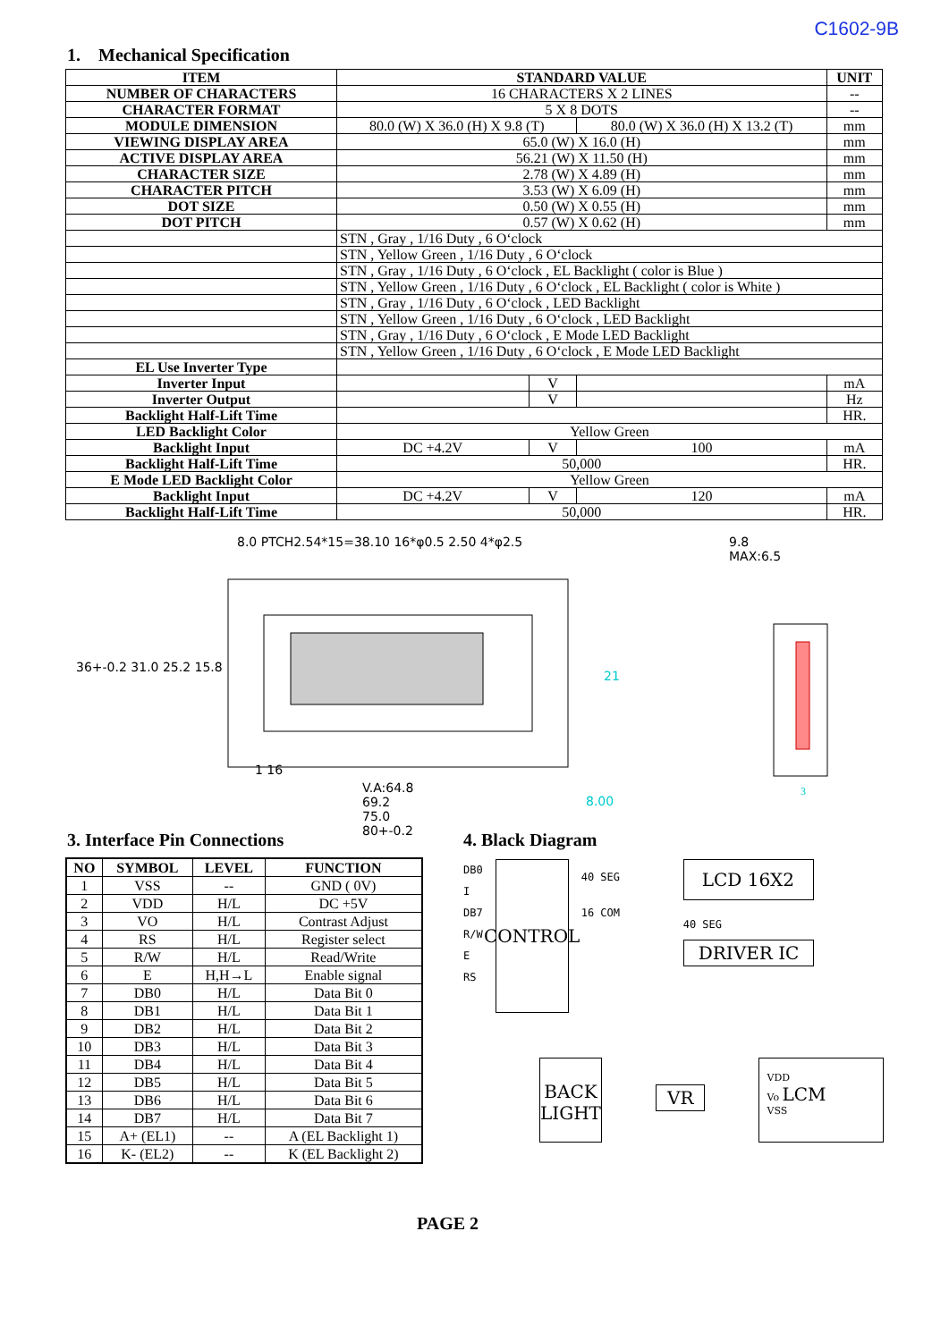C1602-9B
1. Mechanical Specification
| ITEM | STANDARD VALUE | | | UNIT |
| NUMBER OF CHARACTERS | 16 CHARACTERS X 2 LINES | | | -- |
| CHARACTER FORMAT | 5 X 8 DOTS | | | -- |
| MODULE DIMENSION | 80.0 (W) X 36.0 (H) X 9.8 (T) | | 80.0 (W) X 36.0 (H) X 13.2 (T) | mm |
| VIEWING DISPLAY AREA | 65.0 (W) X 16.0 (H) | | | mm |
| ACTIVE DISPLAY AREA | 56.21 (W) X 11.50 (H) | | | mm |
| CHARACTER SIZE | 2.78 (W) X 4.89 (H) | | | mm |
| CHARACTER PITCH | 3.53 (W) X 6.09 (H) | | | mm |
| DOT SIZE | 0.50 (W) X 0.55 (H) | | | mm |
| DOT PITCH | 0.57 (W) X 0.62 (H) | | | mm |
| | STN , Gray , 1/16 Duty , 6 O‘clock | | | |
| | STN , Yellow Green , 1/16 Duty , 6 O‘clock | | | |
| | STN , Gray , 1/16 Duty , 6 O‘clock , EL Backlight ( color is Blue ) | | | |
| | STN , Yellow Green , 1/16 Duty , 6 O‘clock , EL Backlight ( color is White ) | | | |
| | STN , Gray , 1/16 Duty , 6 O‘clock , LED Backlight | | | |
| | STN , Yellow Green , 1/16 Duty , 6 O‘clock , LED Backlight | | | |
| | STN , Gray , 1/16 Duty , 6 O‘clock , E Mode LED Backlight | | | |
| | STN , Yellow Green , 1/16 Duty , 6 O‘clock , E Mode LED Backlight | | | |
| EL Use Inverter Type | | | | |
| Inverter Input | | V | | mA |
| Inverter Output | | V | | Hz |
| Backlight Half-Lift Time | | | | HR. |
| LED Backlight Color | Yellow Green | | | |
| Backlight Input | DC +4.2V | V | 100 | mA |
| Backlight Half-Lift Time | 50,000 | | | HR. |
| E Mode LED Backlight Color | Yellow Green | | | |
| Backlight Input | DC +4.2V | V | 120 | mA |
| Backlight Half-Lift Time | 50,000 | | | HR. |
8.0 PTCH2.54*15=38.10 16*φ0.5 2.50 4*φ2.5
36+-0.2 31.0 25.2 15.8
21
1 16
V.A:64.8
69.2
75.0
80+-0.2
8.00
9.8
MAX:6.5
3
3. Interface Pin Connections
| NO | SYMBOL | LEVEL | FUNCTION |
| --- | --- | --- | --- |
| 1 | VSS | -- | GND ( 0V) |
| 2 | VDD | H/L | DC +5V |
| 3 | VO | H/L | Contrast Adjust |
| 4 | RS | H/L | Register select |
| 5 | R/W | H/L | Read/Write |
| 6 | E | H,H→L | Enable signal |
| 7 | DB0 | H/L | Data Bit 0 |
| 8 | DB1 | H/L | Data Bit 1 |
| 9 | DB2 | H/L | Data Bit 2 |
| 10 | DB3 | H/L | Data Bit 3 |
| 11 | DB4 | H/L | Data Bit 4 |
| 12 | DB5 | H/L | Data Bit 5 |
| 13 | DB6 | H/L | Data Bit 6 |
| 14 | DB7 | H/L | Data Bit 7 |
| 15 | A+ (EL1) | -- | A (EL Backlight 1) |
| 16 | K- (EL2) | -- | K (EL Backlight 2) |
4. Black Diagram
DB0
I
DB7
R/W
E
RS
CONTROL
40 SEG
16 COM
LCD 16X2
40 SEG
DRIVER IC
BACK LIGHT
VR
VDD
Vo LCM
VSS
PAGE 2